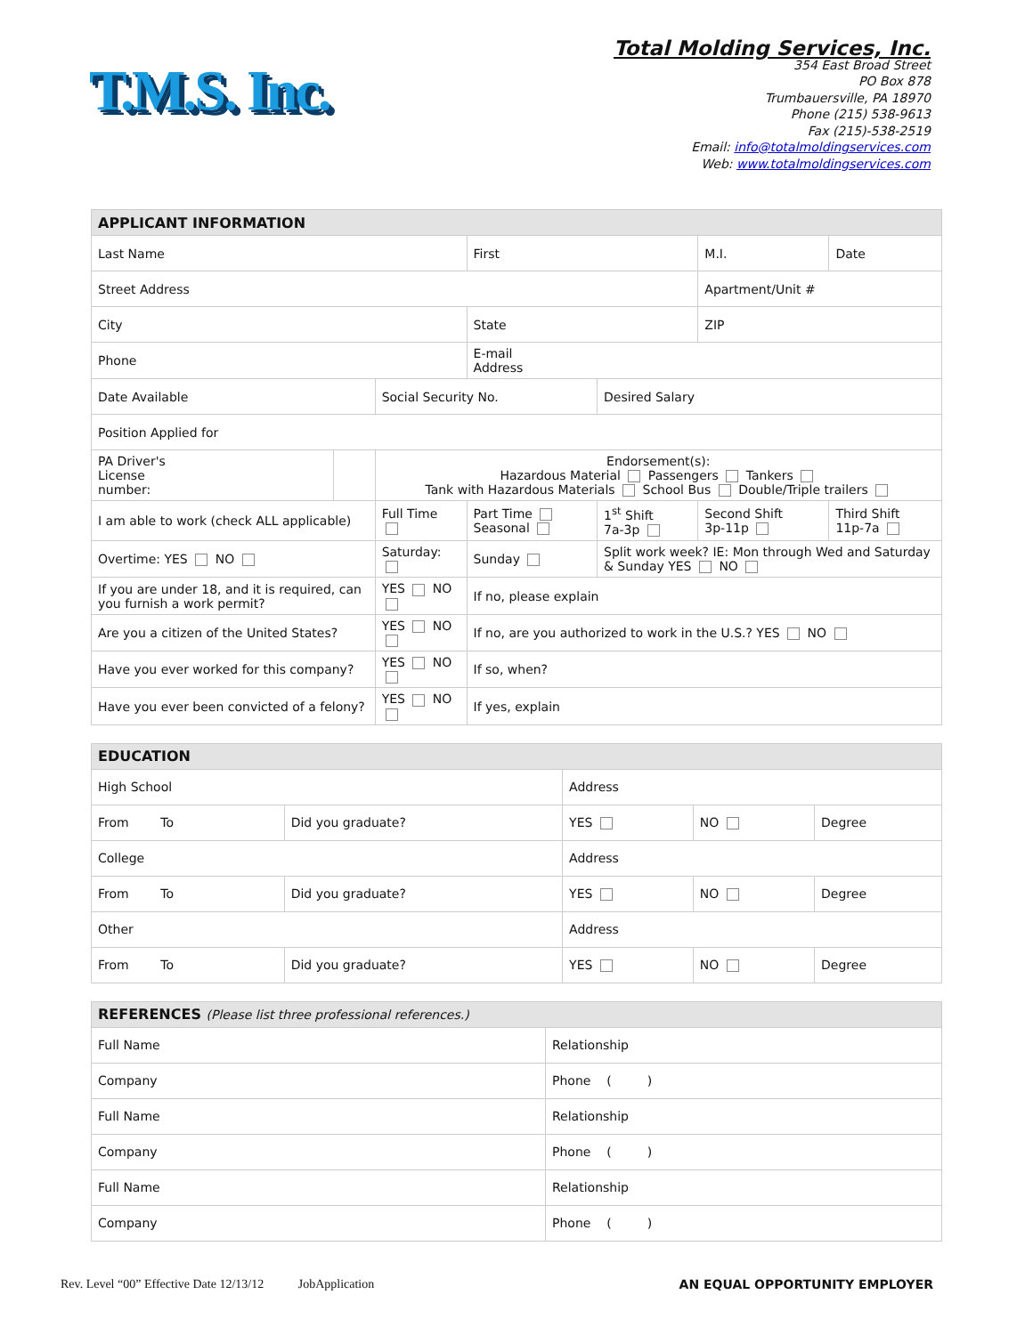T.M.S. Inc.
Total Molding Services, Inc.
354 East Broad Street
PO Box 878
Trumbauersville, PA 18970
Phone (215) 538-9613
Fax (215)-538-2519
Email: info@totalmoldingservices.com
Web: www.totalmoldingservices.com
| APPLICANT INFORMATION | | | | | | |
| --- | --- | --- | --- | --- | --- | --- |
| Last Name | | | First | | M.I. | Date |
| Street Address | | | | | Apartment/Unit # | |
| City | | | State | | ZIP | |
| Phone | | | E-mail Address | | | |
| Date Available | | Social Security No. | | Desired Salary | | |
| Position Applied for | | | | | | |
| PA Driver's License number: | | Endorsement(s): Hazardous Material Passengers Tankers Tank with Hazardous Materials School Bus Double/Triple trailers | | | | |
| I am able to work (check ALL applicable) | | Full Time | Part Time Seasonal | 1<sup>st</sup> Shift 7a-3p | Second Shift 3p-11p | Third Shift 11p-7a |
| Overtime: YES NO | | Saturday: | Sunday | Split work week? IE: Mon through Wed and Saturday & Sunday YES NO | | |
| If you are under 18, and it is required, can you furnish a work permit? | | YES NO | If no, please explain | | | |
| Are you a citizen of the United States? | | YES NO | If no, are you authorized to work in the U.S.? YES NO | | | |
| Have you ever worked for this company? | | YES NO | If so, when? | | | |
| Have you ever been convicted of a felony? | | YES NO | If yes, explain | | | |
| EDUCATION | | | | |
| --- | --- | --- | --- | --- |
| High School | | Address | | |
| From To | Did you graduate? | YES | NO | Degree |
| College | | Address | | |
| From To | Did you graduate? | YES | NO | Degree |
| Other | | Address | | |
| From To | Did you graduate? | YES | NO | Degree |
| REFERENCES (Please list three professional references.) | |
| --- | --- |
| Full Name | Relationship |
| Company | Phone ( ) |
| Full Name | Relationship |
| Company | Phone ( ) |
| Full Name | Relationship |
| Company | Phone ( ) |
Rev. Level “00” Effective Date 12/13/12 JobApplication AN EQUAL OPPORTUNITY EMPLOYER